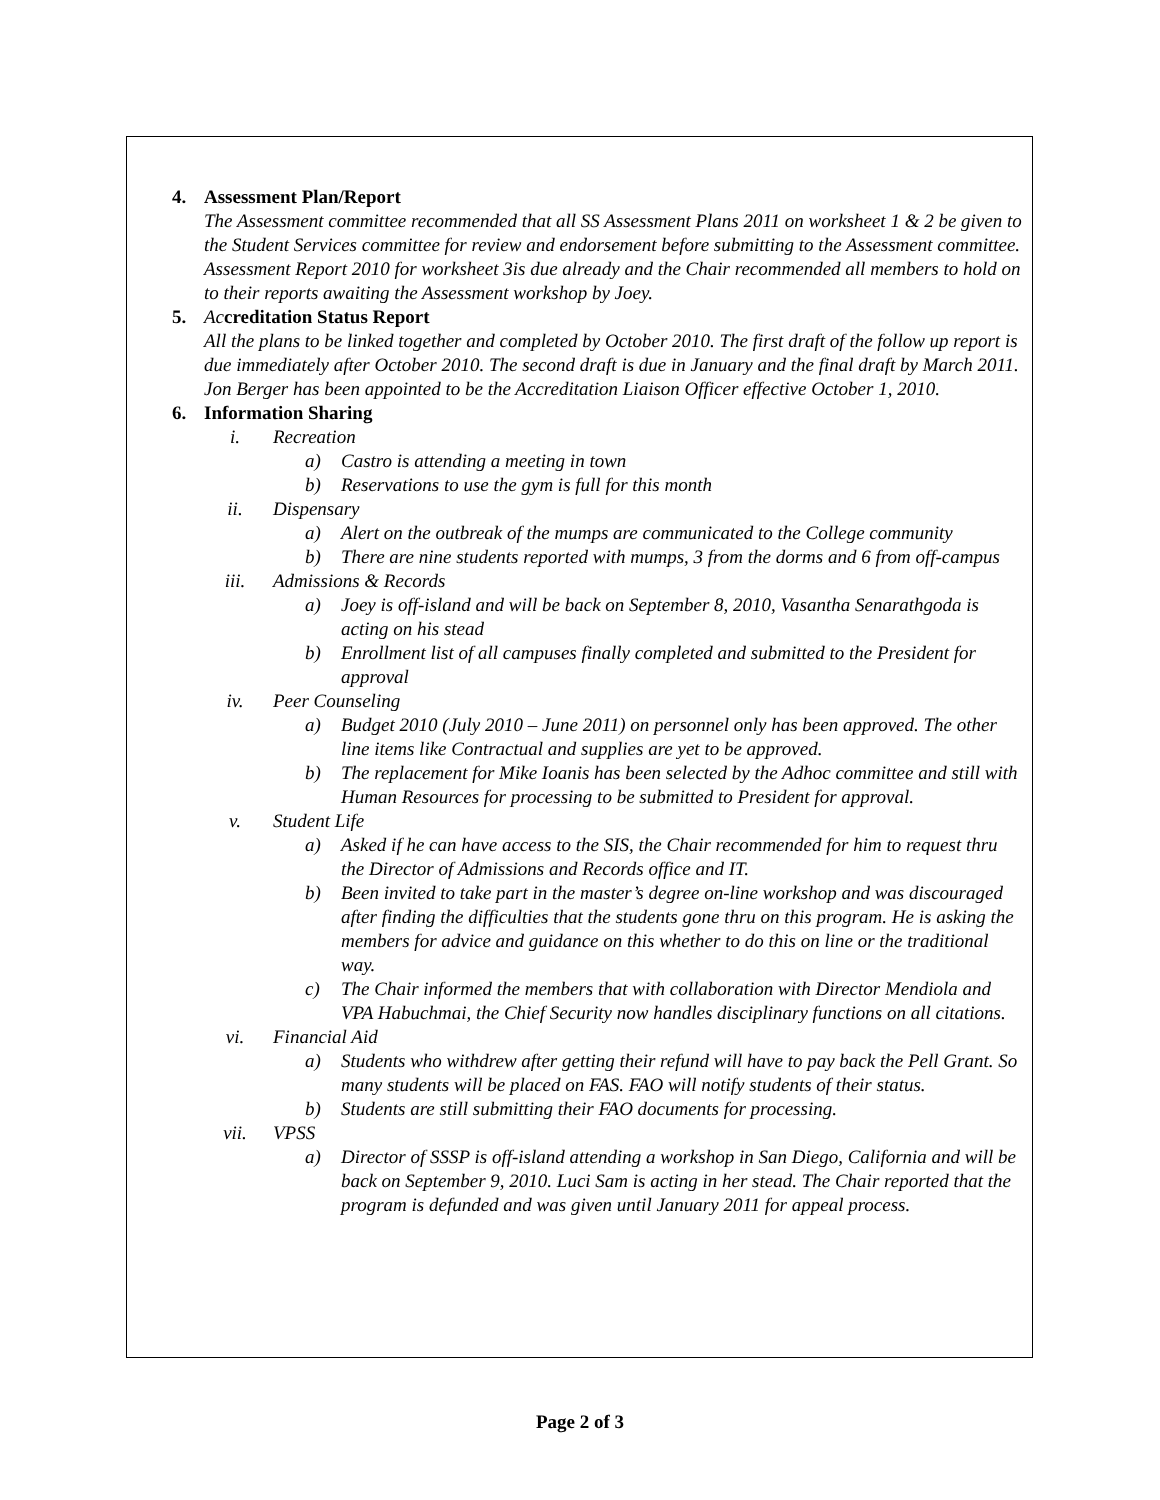4. Assessment Plan/Report
The Assessment committee recommended that all SS Assessment Plans 2011 on worksheet 1 & 2 be given to the Student Services committee for review and endorsement before submitting to the Assessment committee. Assessment Report 2010 for worksheet 3is due already and the Chair recommended all members to hold on to their reports awaiting the Assessment workshop by Joey.
5. Accreditation Status Report
All the plans to be linked together and completed by October 2010. The first draft of the follow up report is due immediately after October 2010. The second draft is due in January and the final draft by March 2011. Jon Berger has been appointed to be the Accreditation Liaison Officer effective October 1, 2010.
6. Information Sharing
i. Recreation
a) Castro is attending a meeting in town
b) Reservations to use the gym is full for this month
ii. Dispensary
a) Alert on the outbreak of the mumps are communicated to the College community
b) There are nine students reported with mumps, 3 from the dorms and 6 from off-campus
iii. Admissions & Records
a) Joey is off-island and will be back on September 8, 2010, Vasantha Senarathgoda is acting on his stead
b) Enrollment list of all campuses finally completed and submitted to the President for approval
iv. Peer Counseling
a) Budget 2010 (July 2010 – June 2011) on personnel only has been approved. The other line items like Contractual and supplies are yet to be approved.
b) The replacement for Mike Ioanis has been selected by the Adhoc committee and still with Human Resources for processing to be submitted to President for approval.
v. Student Life
a) Asked if he can have access to the SIS, the Chair recommended for him to request thru the Director of Admissions and Records office and IT.
b) Been invited to take part in the master’s degree on-line workshop and was discouraged after finding the difficulties that the students gone thru on this program. He is asking the members for advice and guidance on this whether to do this on line or the traditional way.
c) The Chair informed the members that with collaboration with Director Mendiola and VPA Habuchmai, the Chief Security now handles disciplinary functions on all citations.
vi. Financial Aid
a) Students who withdrew after getting their refund will have to pay back the Pell Grant. So many students will be placed on FAS. FAO will notify students of their status.
b) Students are still submitting their FAO documents for processing.
vii. VPSS
a) Director of SSSP is off-island attending a workshop in San Diego, California and will be back on September 9, 2010. Luci Sam is acting in her stead. The Chair reported that the program is defunded and was given until January 2011 for appeal process.
Page 2 of 3